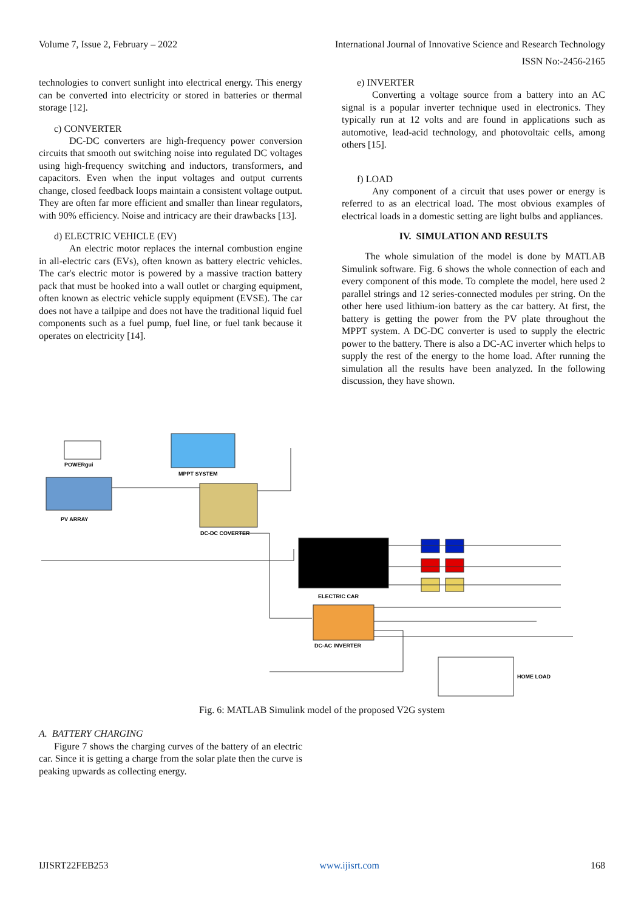Volume 7, Issue 2, February – 2022 International Journal of Innovative Science and Research Technology
ISSN No:-2456-2165
technologies to convert sunlight into electrical energy. This energy can be converted into electricity or stored in batteries or thermal storage [12].
c) CONVERTER
DC-DC converters are high-frequency power conversion circuits that smooth out switching noise into regulated DC voltages using high-frequency switching and inductors, transformers, and capacitors. Even when the input voltages and output currents change, closed feedback loops maintain a consistent voltage output. They are often far more efficient and smaller than linear regulators, with 90% efficiency. Noise and intricacy are their drawbacks [13].
d) ELECTRIC VEHICLE (EV)
An electric motor replaces the internal combustion engine in all-electric cars (EVs), often known as battery electric vehicles. The car's electric motor is powered by a massive traction battery pack that must be hooked into a wall outlet or charging equipment, often known as electric vehicle supply equipment (EVSE). The car does not have a tailpipe and does not have the traditional liquid fuel components such as a fuel pump, fuel line, or fuel tank because it operates on electricity [14].
e) INVERTER
Converting a voltage source from a battery into an AC signal is a popular inverter technique used in electronics. They typically run at 12 volts and are found in applications such as automotive, lead-acid technology, and photovoltaic cells, among others [15].
f) LOAD
Any component of a circuit that uses power or energy is referred to as an electrical load. The most obvious examples of electrical loads in a domestic setting are light bulbs and appliances.
IV. SIMULATION AND RESULTS
The whole simulation of the model is done by MATLAB Simulink software. Fig. 6 shows the whole connection of each and every component of this mode. To complete the model, here used 2 parallel strings and 12 series-connected modules per string. On the other here used lithium-ion battery as the car battery. At first, the battery is getting the power from the PV plate throughout the MPPT system. A DC-DC converter is used to supply the electric power to the battery. There is also a DC-AC inverter which helps to supply the rest of the energy to the home load. After running the simulation all the results have been analyzed. In the following discussion, they have shown.
POWERgui
MPPT SYSTEM
PV ARRAY
DC-DC COVERTER
ELECTRIC CAR
DC-AC INVERTER
HOME LOAD
Fig. 6: MATLAB Simulink model of the proposed V2G system
A. BATTERY CHARGING
Figure 7 shows the charging curves of the battery of an electric car. Since it is getting a charge from the solar plate then the curve is peaking upwards as collecting energy.
IJISRT22FEB253 www.ijisrt.com 168